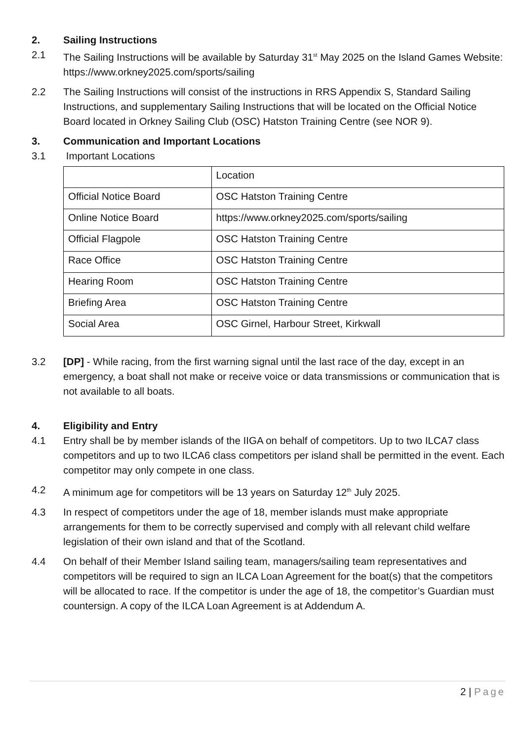2. Sailing Instructions
2.1 The Sailing Instructions will be available by Saturday 31<sup>st</sup> May 2025 on the Island Games Website: https://www.orkney2025.com/sports/sailing
2.2 The Sailing Instructions will consist of the instructions in RRS Appendix S, Standard Sailing Instructions, and supplementary Sailing Instructions that will be located on the Official Notice Board located in Orkney Sailing Club (OSC) Hatston Training Centre (see NOR 9).
3. Communication and Important Locations
3.1 Important Locations
| | Location |
| --- | --- |
| Official Notice Board | OSC Hatston Training Centre |
| Online Notice Board | https://www.orkney2025.com/sports/sailing |
| Official Flagpole | OSC Hatston Training Centre |
| Race Office | OSC Hatston Training Centre |
| Hearing Room | OSC Hatston Training Centre |
| Briefing Area | OSC Hatston Training Centre |
| Social Area | OSC Girnel, Harbour Street, Kirkwall |
3.2 [DP] - While racing, from the first warning signal until the last race of the day, except in an emergency, a boat shall not make or receive voice or data transmissions or communication that is not available to all boats.
4. Eligibility and Entry
4.1 Entry shall be by member islands of the IIGA on behalf of competitors. Up to two ILCA7 class competitors and up to two ILCA6 class competitors per island shall be permitted in the event. Each competitor may only compete in one class.
4.2 A minimum age for competitors will be 13 years on Saturday 12<sup>th</sup> July 2025.
4.3 In respect of competitors under the age of 18, member islands must make appropriate arrangements for them to be correctly supervised and comply with all relevant child welfare legislation of their own island and that of the Scotland.
4.4 On behalf of their Member Island sailing team, managers/sailing team representatives and competitors will be required to sign an ILCA Loan Agreement for the boat(s) that the competitors will be allocated to race. If the competitor is under the age of 18, the competitor’s Guardian must countersign. A copy of the ILCA Loan Agreement is at Addendum A.
2 | Page